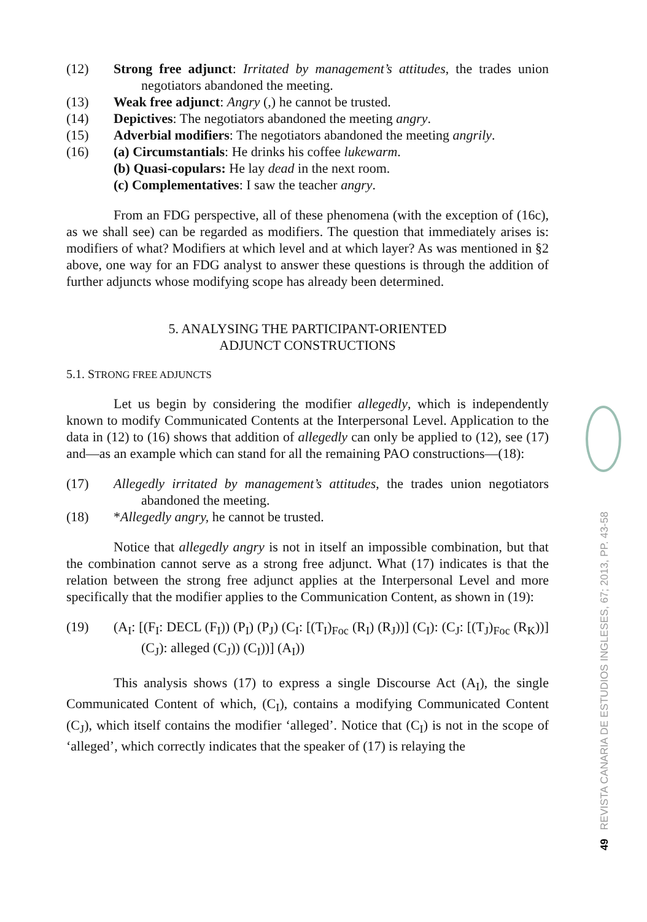(12) Strong free adjunct: Irritated by management’s attitudes, the trades union negotiators abandoned the meeting.
(13) Weak free adjunct: Angry (,) he cannot be trusted.
(14) Depictives: The negotiators abandoned the meeting angry.
(15) Adverbial modifiers: The negotiators abandoned the meeting angrily.
(16) (a) Circumstantials: He drinks his coffee lukewarm.
(b) Quasi-copulars: He lay dead in the next room.
(c) Complementatives: I saw the teacher angry.
From an FDG perspective, all of these phenomena (with the exception of (16c), as we shall see) can be regarded as modifiers. The question that immediately arises is: modifiers of what? Modifiers at which level and at which layer? As was mentioned in §2 above, one way for an FDG analyst to answer these questions is through the addition of further adjuncts whose modifying scope has already been determined.
5. ANALYSING THE PARTICIPANT-ORIENTED
ADJUNCT CONSTRUCTIONS
5.1. STRONG FREE ADJUNCTS
Let us begin by considering the modifier allegedly, which is independently known to modify Communicated Contents at the Interpersonal Level. Application to the data in (12) to (16) shows that addition of allegedly can only be applied to (12), see (17) and—as an example which can stand for all the remaining PAO constructions—(18):
(17) Allegedly irritated by management’s attitudes, the trades union negotiators abandoned the meeting.
(18) *Allegedly angry, he cannot be trusted.
Notice that allegedly angry is not in itself an impossible combination, but that the combination cannot serve as a strong free adjunct. What (17) indicates is that the relation between the strong free adjunct applies at the Interpersonal Level and more specifically that the modifier applies to the Communication Content, as shown in (19):
(19) (A<sub>I</sub>: [(F<sub>I</sub>: DECL (F<sub>I</sub>)) (P<sub>I</sub>) (P<sub>J</sub>) (C<sub>I</sub>: [(T<sub>I</sub>)<sub>Foc</sub> (R<sub>I</sub>) (R<sub>J</sub>))] (C<sub>I</sub>): (C<sub>J</sub>: [(T<sub>J</sub>)<sub>Foc</sub> (R<sub>K</sub>))] (C<sub>J</sub>): alleged (C<sub>J</sub>)) (C<sub>I</sub>))] (A<sub>I</sub>))
This analysis shows (17) to express a single Discourse Act (A<sub>I</sub>), the single Communicated Content of which, (C<sub>I</sub>), contains a modifying Communicated Content (C<sub>J</sub>), which itself contains the modifier ‘alleged’. Notice that (C<sub>I</sub>) is not in the scope of ‘alleged’, which correctly indicates that the speaker of (17) is relaying the
49 REVISTA CANARIA DE ESTUDIOS INGLESES, 67; 2013, PP. 43-58